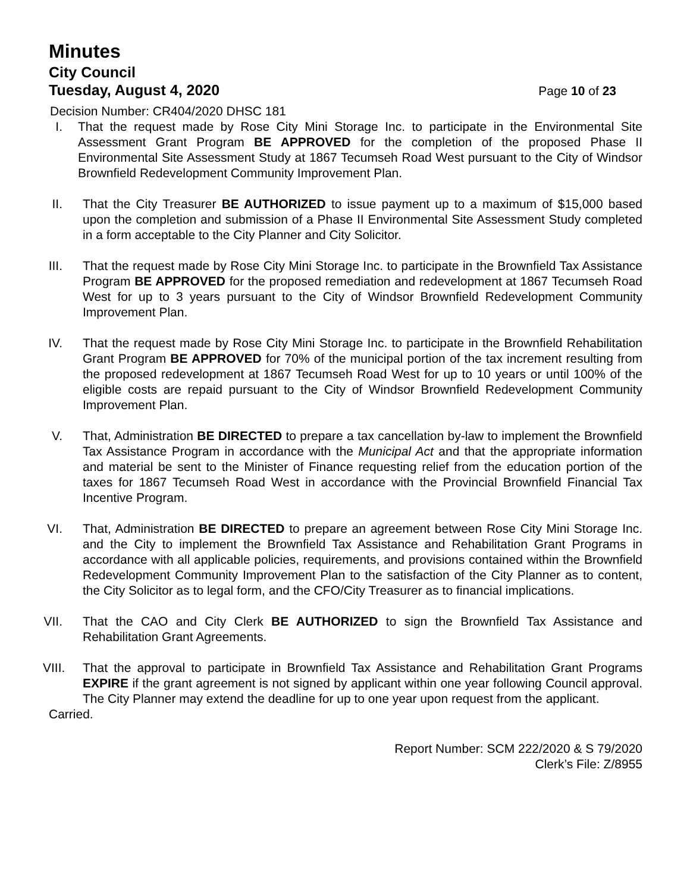Minutes
City Council
Tuesday, August 4, 2020
Page 10 of 23
Decision Number: CR404/2020 DHSC 181
I. That the request made by Rose City Mini Storage Inc. to participate in the Environmental Site Assessment Grant Program BE APPROVED for the completion of the proposed Phase II Environmental Site Assessment Study at 1867 Tecumseh Road West pursuant to the City of Windsor Brownfield Redevelopment Community Improvement Plan.
II. That the City Treasurer BE AUTHORIZED to issue payment up to a maximum of $15,000 based upon the completion and submission of a Phase II Environmental Site Assessment Study completed in a form acceptable to the City Planner and City Solicitor.
III. That the request made by Rose City Mini Storage Inc. to participate in the Brownfield Tax Assistance Program BE APPROVED for the proposed remediation and redevelopment at 1867 Tecumseh Road West for up to 3 years pursuant to the City of Windsor Brownfield Redevelopment Community Improvement Plan.
IV. That the request made by Rose City Mini Storage Inc. to participate in the Brownfield Rehabilitation Grant Program BE APPROVED for 70% of the municipal portion of the tax increment resulting from the proposed redevelopment at 1867 Tecumseh Road West for up to 10 years or until 100% of the eligible costs are repaid pursuant to the City of Windsor Brownfield Redevelopment Community Improvement Plan.
V. That, Administration BE DIRECTED to prepare a tax cancellation by-law to implement the Brownfield Tax Assistance Program in accordance with the Municipal Act and that the appropriate information and material be sent to the Minister of Finance requesting relief from the education portion of the taxes for 1867 Tecumseh Road West in accordance with the Provincial Brownfield Financial Tax Incentive Program.
VI. That, Administration BE DIRECTED to prepare an agreement between Rose City Mini Storage Inc. and the City to implement the Brownfield Tax Assistance and Rehabilitation Grant Programs in accordance with all applicable policies, requirements, and provisions contained within the Brownfield Redevelopment Community Improvement Plan to the satisfaction of the City Planner as to content, the City Solicitor as to legal form, and the CFO/City Treasurer as to financial implications.
VII. That the CAO and City Clerk BE AUTHORIZED to sign the Brownfield Tax Assistance and Rehabilitation Grant Agreements.
VIII. That the approval to participate in Brownfield Tax Assistance and Rehabilitation Grant Programs EXPIRE if the grant agreement is not signed by applicant within one year following Council approval. The City Planner may extend the deadline for up to one year upon request from the applicant.
Carried.
Report Number: SCM 222/2020 & S 79/2020
Clerk’s File: Z/8955